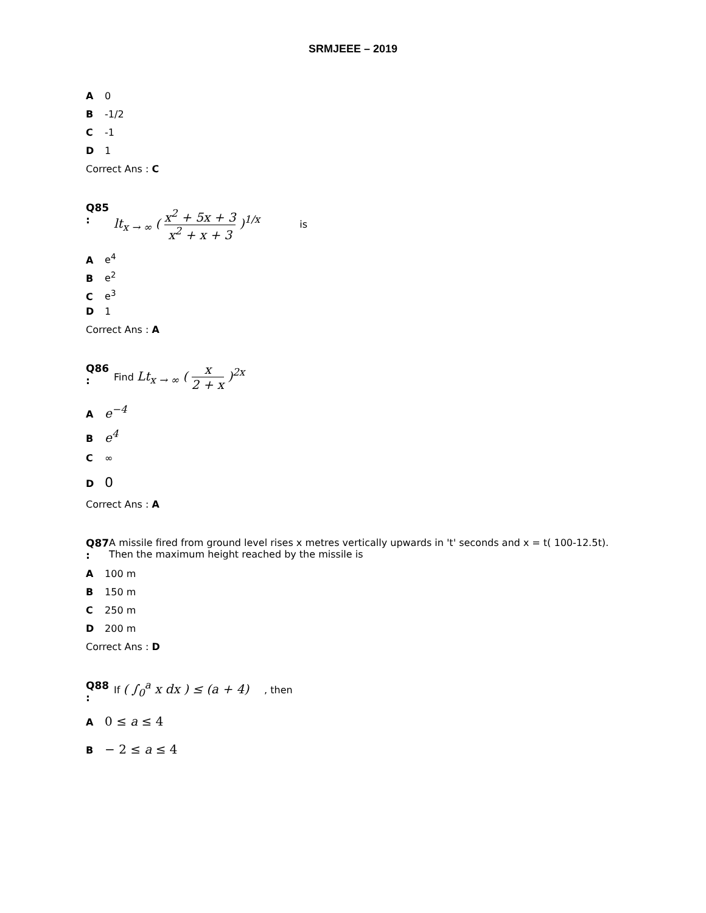SRMJEEE – 2019
A 0
B -1/2
C -1
D 1
Correct Ans : C
Q85
:
lt<sub>x → ∞</sub> ( x<sup>2</sup> + 5x + 3 x<sup>2</sup> + x + 3 )<sup>1/x</sup> is
A e<sup>4</sup>
B e<sup>2</sup>
C e<sup>3</sup>
D 1
Correct Ans : A
Q86
:
Find Lt<sub>x → ∞</sub> ( x 2 + x )<sup>2x</sup>
A e<sup>−4</sup>
B e<sup>4</sup>
C ∞
D 0
Correct Ans : A
Q87
:
A missile fired from ground level rises x metres vertically upwards in 't' seconds and x = t( 100-12.5t). Then the maximum height reached by the missile is
A 100 m
B 150 m
C 250 m
D 200 m
Correct Ans : D
Q88
:
If ( ∫<sub>0</sub><sup>a</sup> x dx ) ≤ (a + 4) , then
A 0 ≤ a ≤ 4
B − 2 ≤ a ≤ 4